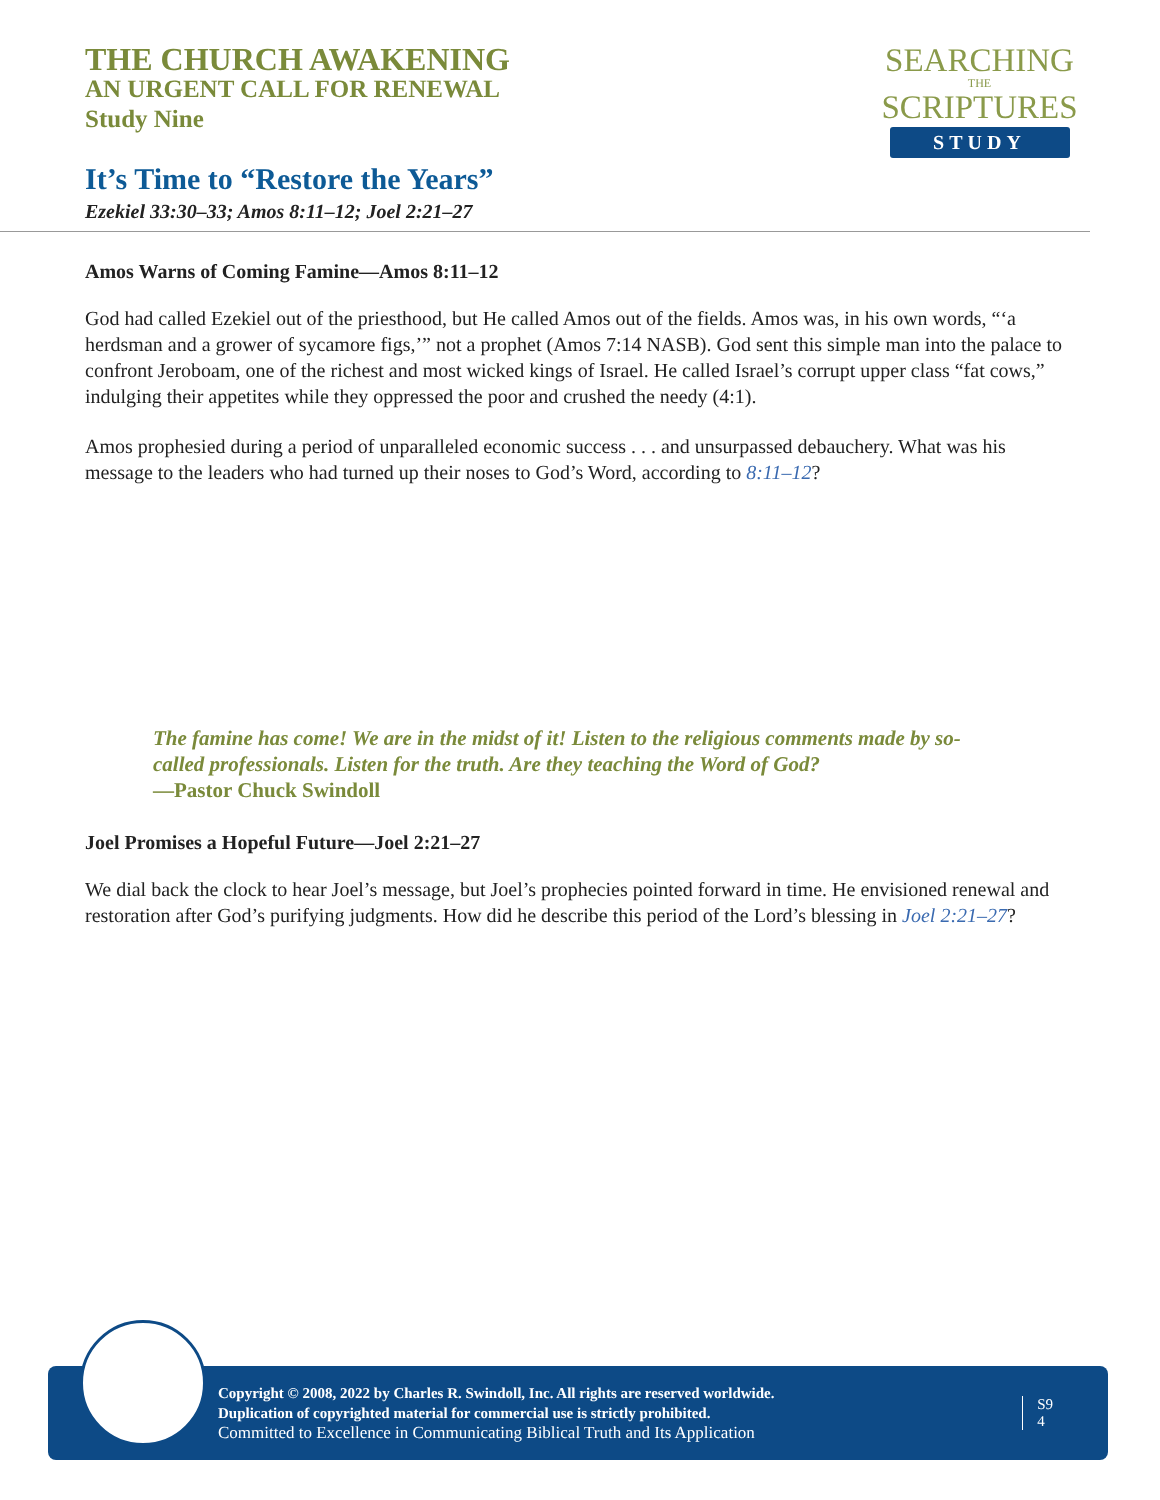THE CHURCH AWAKENING
AN URGENT CALL FOR RENEWAL
Study Nine
SEARCHING
THE
SCRIPTURES
STUDY
It’s Time to “Restore the Years”
Ezekiel 33:30–33; Amos 8:11–12; Joel 2:21–27
Amos Warns of Coming Famine—Amos 8:11–12
God had called Ezekiel out of the priesthood, but He called Amos out of the fields. Amos was, in his own words, “‘a herdsman and a grower of sycamore figs,’” not a prophet (Amos 7:14 NASB). God sent this simple man into the palace to confront Jeroboam, one of the richest and most wicked kings of Israel. He called Israel’s corrupt upper class “fat cows,” indulging their appetites while they oppressed the poor and crushed the needy (4:1).
Amos prophesied during a period of unparalleled economic success . . . and unsurpassed debauchery. What was his message to the leaders who had turned up their noses to God’s Word, according to 8:11–12?
The famine has come! We are in the midst of it! Listen to the religious comments made by so-called professionals. Listen for the truth. Are they teaching the Word of God?
—Pastor Chuck Swindoll
Joel Promises a Hopeful Future—Joel 2:21–27
We dial back the clock to hear Joel’s message, but Joel’s prophecies pointed forward in time. He envisioned renewal and restoration after God’s purifying judgments. How did he describe this period of the Lord’s blessing in Joel 2:21–27?
Copyright © 2008, 2022 by Charles R. Swindoll, Inc. All rights are reserved worldwide.
Duplication of copyrighted material for commercial use is strictly prohibited.
Committed to Excellence in Communicating Biblical Truth and Its Application
S9
4